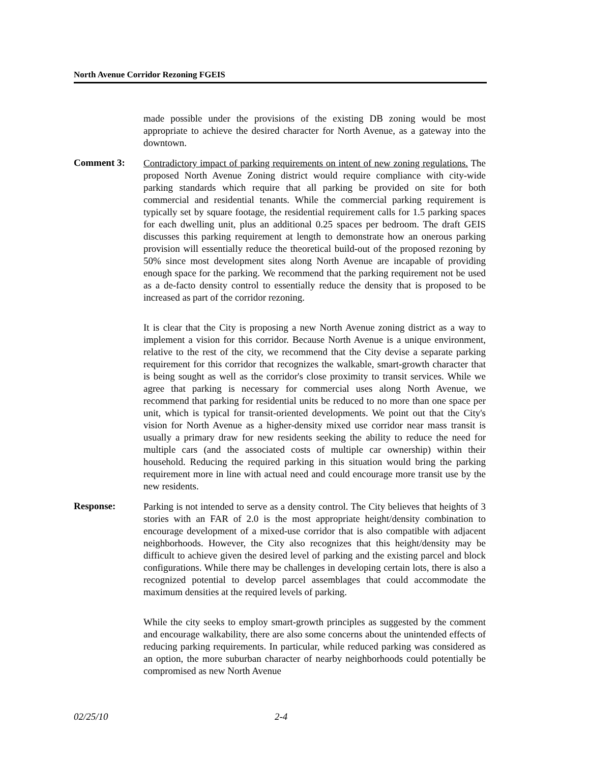North Avenue Corridor Rezoning FGEIS
made possible under the provisions of the existing DB zoning would be most appropriate to achieve the desired character for North Avenue, as a gateway into the downtown.
Comment 3:
Contradictory impact of parking requirements on intent of new zoning regulations. The proposed North Avenue Zoning district would require compliance with city-wide parking standards which require that all parking be provided on site for both commercial and residential tenants. While the commercial parking requirement is typically set by square footage, the residential requirement calls for 1.5 parking spaces for each dwelling unit, plus an additional 0.25 spaces per bedroom. The draft GEIS discusses this parking requirement at length to demonstrate how an onerous parking provision will essentially reduce the theoretical build-out of the proposed rezoning by 50% since most development sites along North Avenue are incapable of providing enough space for the parking. We recommend that the parking requirement not be used as a de-facto density control to essentially reduce the density that is proposed to be increased as part of the corridor rezoning.
It is clear that the City is proposing a new North Avenue zoning district as a way to implement a vision for this corridor. Because North Avenue is a unique environment, relative to the rest of the city, we recommend that the City devise a separate parking requirement for this corridor that recognizes the walkable, smart-growth character that is being sought as well as the corridor's close proximity to transit services. While we agree that parking is necessary for commercial uses along North Avenue, we recommend that parking for residential units be reduced to no more than one space per unit, which is typical for transit-oriented developments. We point out that the City's vision for North Avenue as a higher-density mixed use corridor near mass transit is usually a primary draw for new residents seeking the ability to reduce the need for multiple cars (and the associated costs of multiple car ownership) within their household. Reducing the required parking in this situation would bring the parking requirement more in line with actual need and could encourage more transit use by the new residents.
Response:
Parking is not intended to serve as a density control. The City believes that heights of 3 stories with an FAR of 2.0 is the most appropriate height/density combination to encourage development of a mixed-use corridor that is also compatible with adjacent neighborhoods. However, the City also recognizes that this height/density may be difficult to achieve given the desired level of parking and the existing parcel and block configurations. While there may be challenges in developing certain lots, there is also a recognized potential to develop parcel assemblages that could accommodate the maximum densities at the required levels of parking.
While the city seeks to employ smart-growth principles as suggested by the comment and encourage walkability, there are also some concerns about the unintended effects of reducing parking requirements. In particular, while reduced parking was considered as an option, the more suburban character of nearby neighborhoods could potentially be compromised as new North Avenue
02/25/10 2-4